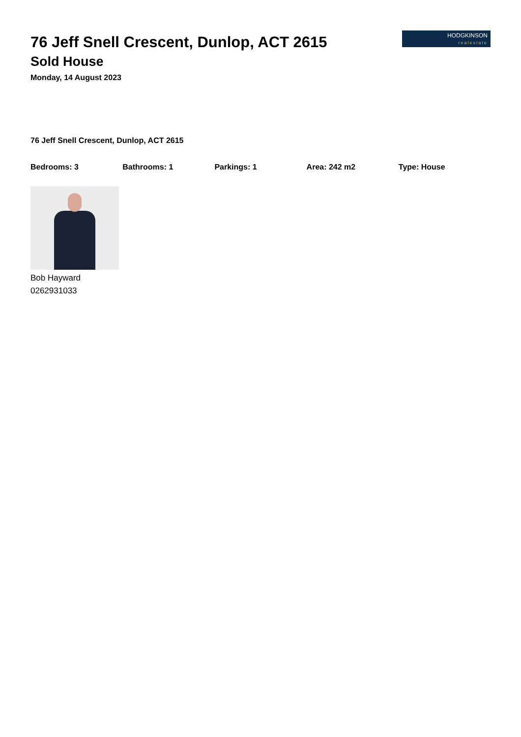HODGKINSON
realestate
76 Jeff Snell Crescent, Dunlop, ACT 2615
Sold House
Monday, 14 August 2023
76 Jeff Snell Crescent, Dunlop, ACT 2615
Bedrooms: 3 Bathrooms: 1 Parkings: 1 Area: 242 m2 Type: House
Bob Hayward
0262931033